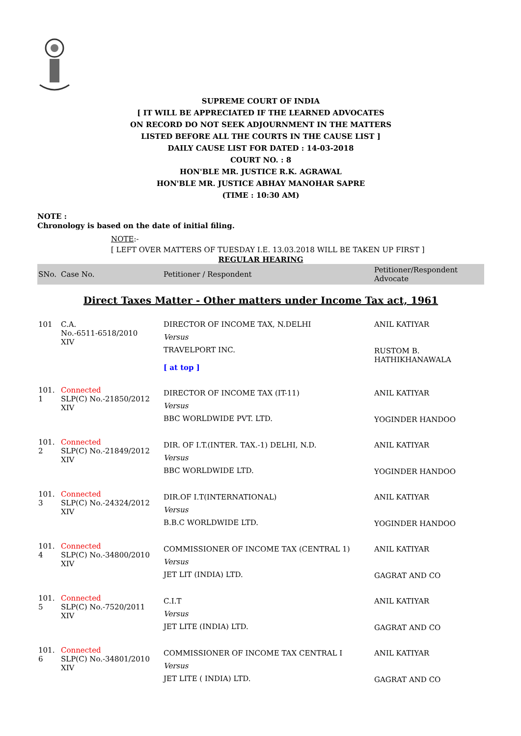SUPREME COURT OF INDIA
[ IT WILL BE APPRECIATED IF THE LEARNED ADVOCATES
ON RECORD DO NOT SEEK ADJOURNMENT IN THE MATTERS
LISTED BEFORE ALL THE COURTS IN THE CAUSE LIST ]
DAILY CAUSE LIST FOR DATED : 14-03-2018
COURT NO. : 8
HON'BLE MR. JUSTICE R.K. AGRAWAL
HON'BLE MR. JUSTICE ABHAY MANOHAR SAPRE
(TIME : 10:30 AM)
NOTE :
Chronology is based on the date of initial filing.
NOTE:-
[ LEFT OVER MATTERS OF TUESDAY I.E. 13.03.2018 WILL BE TAKEN UP FIRST ]
REGULAR HEARING
| SNo. | Case No. | Petitioner / Respondent | Petitioner/Respondent Advocate |
| --- | --- | --- | --- |
| Direct Taxes Matter - Other matters under Income Tax act, 1961 | | | |
| 101 | C.A. No.-6511-6518/2010 XIV | DIRECTOR OF INCOME TAX, N.DELHI Versus TRAVELPORT INC. [ at top ] | ANIL KATIYAR RUSTOM B. HATHIKHANAWALA |
| 101. 1 | Connected SLP(C) No.-21850/2012 XIV | DIRECTOR OF INCOME TAX (IT-11) Versus BBC WORLDWIDE PVT. LTD. | ANIL KATIYAR YOGINDER HANDOO |
| 101. 2 | Connected SLP(C) No.-21849/2012 XIV | DIR. OF I.T.(INTER. TAX.-1) DELHI, N.D. Versus BBC WORLDWIDE LTD. | ANIL KATIYAR YOGINDER HANDOO |
| 101. 3 | Connected SLP(C) No.-24324/2012 XIV | DIR.OF I.T(INTERNATIONAL) Versus B.B.C WORLDWIDE LTD. | ANIL KATIYAR YOGINDER HANDOO |
| 101. 4 | Connected SLP(C) No.-34800/2010 XIV | COMMISSIONER OF INCOME TAX (CENTRAL 1) Versus JET LIT (INDIA) LTD. | ANIL KATIYAR GAGRAT AND CO |
| 101. 5 | Connected SLP(C) No.-7520/2011 XIV | C.I.T Versus JET LITE (INDIA) LTD. | ANIL KATIYAR GAGRAT AND CO |
| 101. 6 | Connected SLP(C) No.-34801/2010 XIV | COMMISSIONER OF INCOME TAX CENTRAL I Versus JET LITE ( INDIA) LTD. | ANIL KATIYAR GAGRAT AND CO |